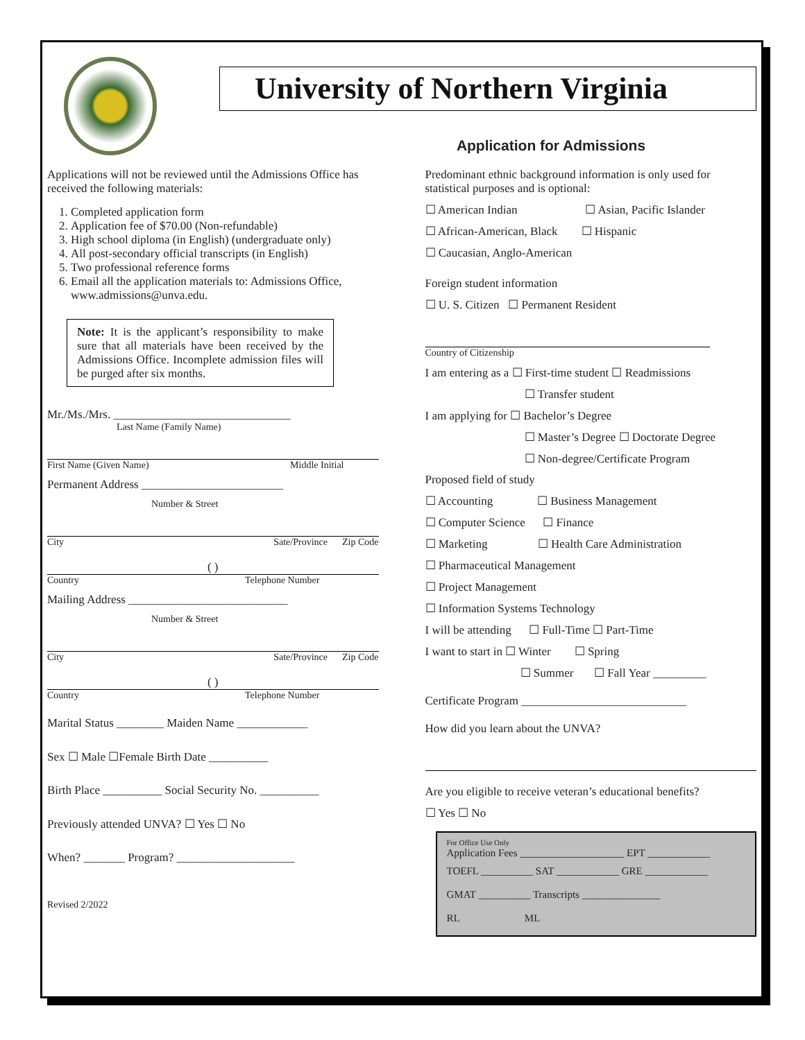University of Northern Virginia
Application for Admissions
Applications will not be reviewed until the Admissions Office has received the following materials:
1. Completed application form
2. Application fee of $70.00 (Non-refundable)
3. High school diploma (in English) (undergraduate only)
4. All post-secondary official transcripts (in English)
5. Two professional reference forms
6. Email all the application materials to: Admissions Office, www.admissions@unva.edu.
Note: It is the applicant’s responsibility to make sure that all materials have been received by the Admissions Office. Incomplete admission files will be purged after six months.
Mr./Ms./Mrs. ______________________________
Last Name (Family Name)
First Name (Given Name) Middle Initial
Permanent Address ________________________
Number & Street
City Sate/Province Zip Code
( )
Country Telephone Number
Mailing Address ___________________________
Number & Street
City Sate/Province Zip Code
( )
Country Telephone Number
Marital Status ________ Maiden Name ____________
Sex ☐ Male ☐Female Birth Date __________
Birth Place __________ Social Security No. __________
Previously attended UNVA? ☐ Yes ☐ No
When? _______ Program? ____________________
Revised 2/2022
Predominant ethnic background information is only used for statistical purposes and is optional:
☐ American Indian ☐ Asian, Pacific Islander
☐ African-American, Black ☐ Hispanic
☐ Caucasian, Anglo-American
Foreign student information
☐ U. S. Citizen ☐ Permanent Resident
Country of Citizenship
I am entering as a ☐ First-time student ☐ Readmissions
☐ Transfer student
I am applying for ☐ Bachelor’s Degree
☐ Master’s Degree ☐ Doctorate Degree
☐ Non-degree/Certificate Program
Proposed field of study
☐ Accounting ☐ Business Management
☐ Computer Science ☐ Finance
☐ Marketing ☐ Health Care Administration
☐ Pharmaceutical Management
☐ Project Management
☐ Information Systems Technology
I will be attending ☐ Full-Time ☐ Part-Time
I want to start in ☐ Winter ☐ Spring
☐ Summer ☐ Fall Year _________
Certificate Program ____________________________
How did you learn about the UNVA?
Are you eligible to receive veteran’s educational benefits?
☐ Yes ☐ No
For Office Use Only
Application Fees ____________________ EPT ____________
TOEFL __________ SAT ____________ GRE ____________
GMAT __________ Transcripts _______________
RL ML